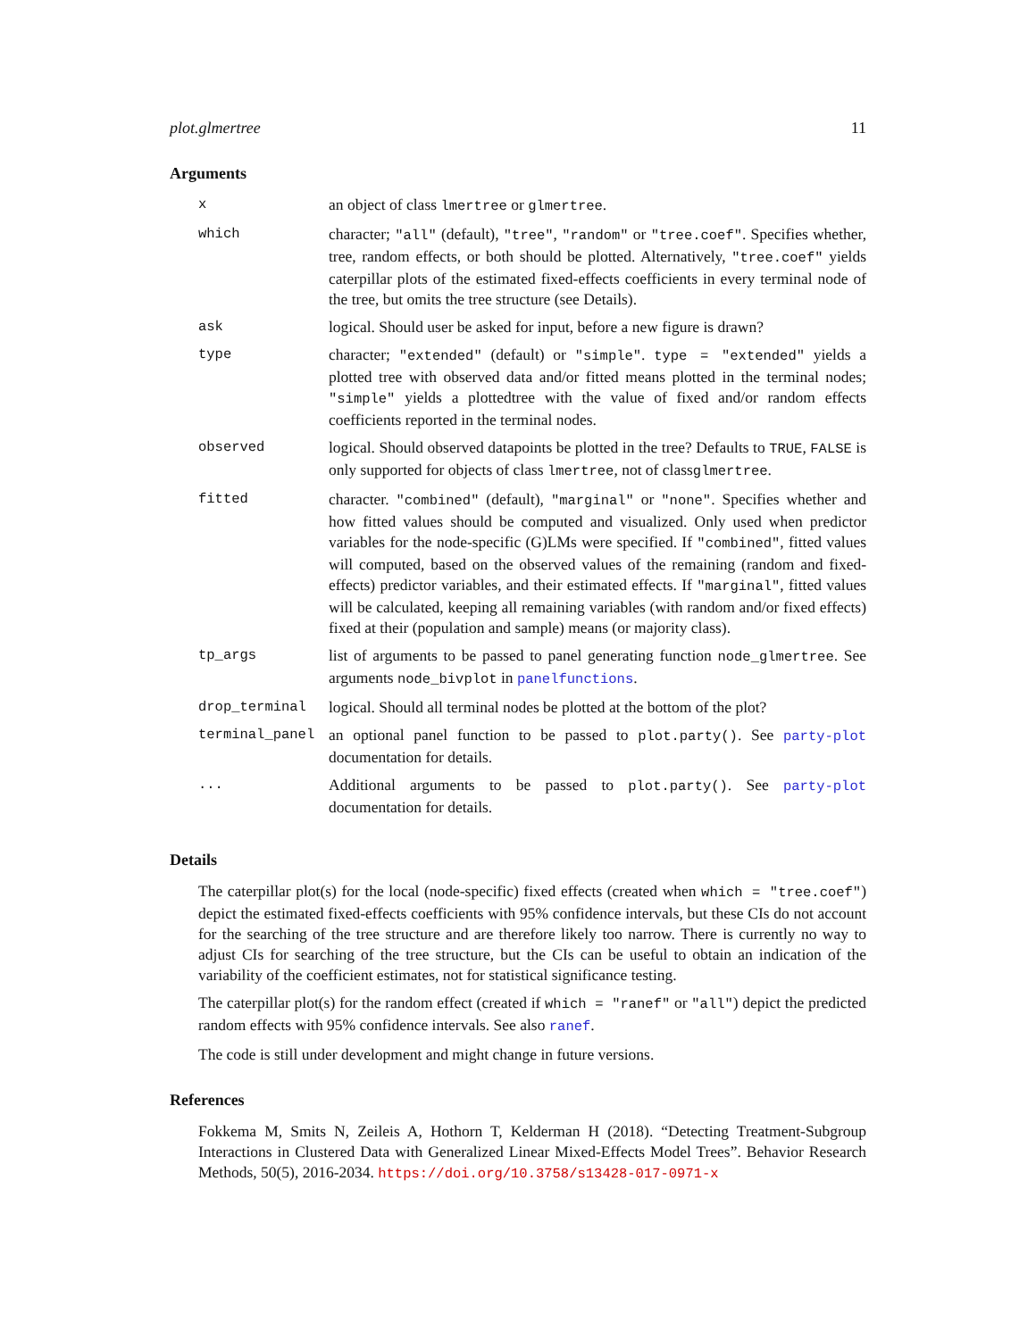plot.glmertree 11
Arguments
| x | an object of class lmertree or glmertree . |
| which | character; "all" (default), "tree" , "random" or "tree.coef" . Specifies whether, tree, random effects, or both should be plotted. Alternatively, "tree.coef" yields caterpillar plots of the estimated fixed-effects coefficients in every terminal node of the tree, but omits the tree structure (see Details). |
| ask | logical. Should user be asked for input, before a new figure is drawn? |
| type | character; "extended" (default) or "simple" . type = "extended" yields a plotted tree with observed data and/or fitted means plotted in the terminal nodes; "simple" yields a plottedtree with the value of fixed and/or random effects coefficients reported in the terminal nodes. |
| observed | logical. Should observed datapoints be plotted in the tree? Defaults to TRUE , FALSE is only supported for objects of class lmertree , not of class glmertree . |
| fitted | character. "combined" (default), "marginal" or "none" . Specifies whether and how fitted values should be computed and visualized. Only used when predictor variables for the node-specific (G)LMs were specified. If "combined" , fitted values will computed, based on the observed values of the remaining (random and fixed-effects) predictor variables, and their estimated effects. If "marginal" , fitted values will be calculated, keeping all remaining variables (with random and/or fixed effects) fixed at their (population and sample) means (or majority class). |
| tp_args | list of arguments to be passed to panel generating function node_glmertree . See arguments node_bivplot in panelfunctions . |
| drop_terminal | logical. Should all terminal nodes be plotted at the bottom of the plot? |
| terminal_panel | an optional panel function to be passed to plot.party() . See party-plot documentation for details. |
| ... | Additional arguments to be passed to plot.party() . See party-plot documentation for details. |
Details
The caterpillar plot(s) for the local (node-specific) fixed effects (created when which = "tree.coef") depict the estimated fixed-effects coefficients with 95% confidence intervals, but these CIs do not account for the searching of the tree structure and are therefore likely too narrow. There is currently no way to adjust CIs for searching of the tree structure, but the CIs can be useful to obtain an indication of the variability of the coefficient estimates, not for statistical significance testing.
The caterpillar plot(s) for the random effect (created if which = "ranef" or "all") depict the predicted random effects with 95% confidence intervals. See also ranef.
The code is still under development and might change in future versions.
References
Fokkema M, Smits N, Zeileis A, Hothorn T, Kelderman H (2018). “Detecting Treatment-Subgroup Interactions in Clustered Data with Generalized Linear Mixed-Effects Model Trees”. Behavior Research Methods, 50(5), 2016-2034. https://doi.org/10.3758/s13428-017-0971-x